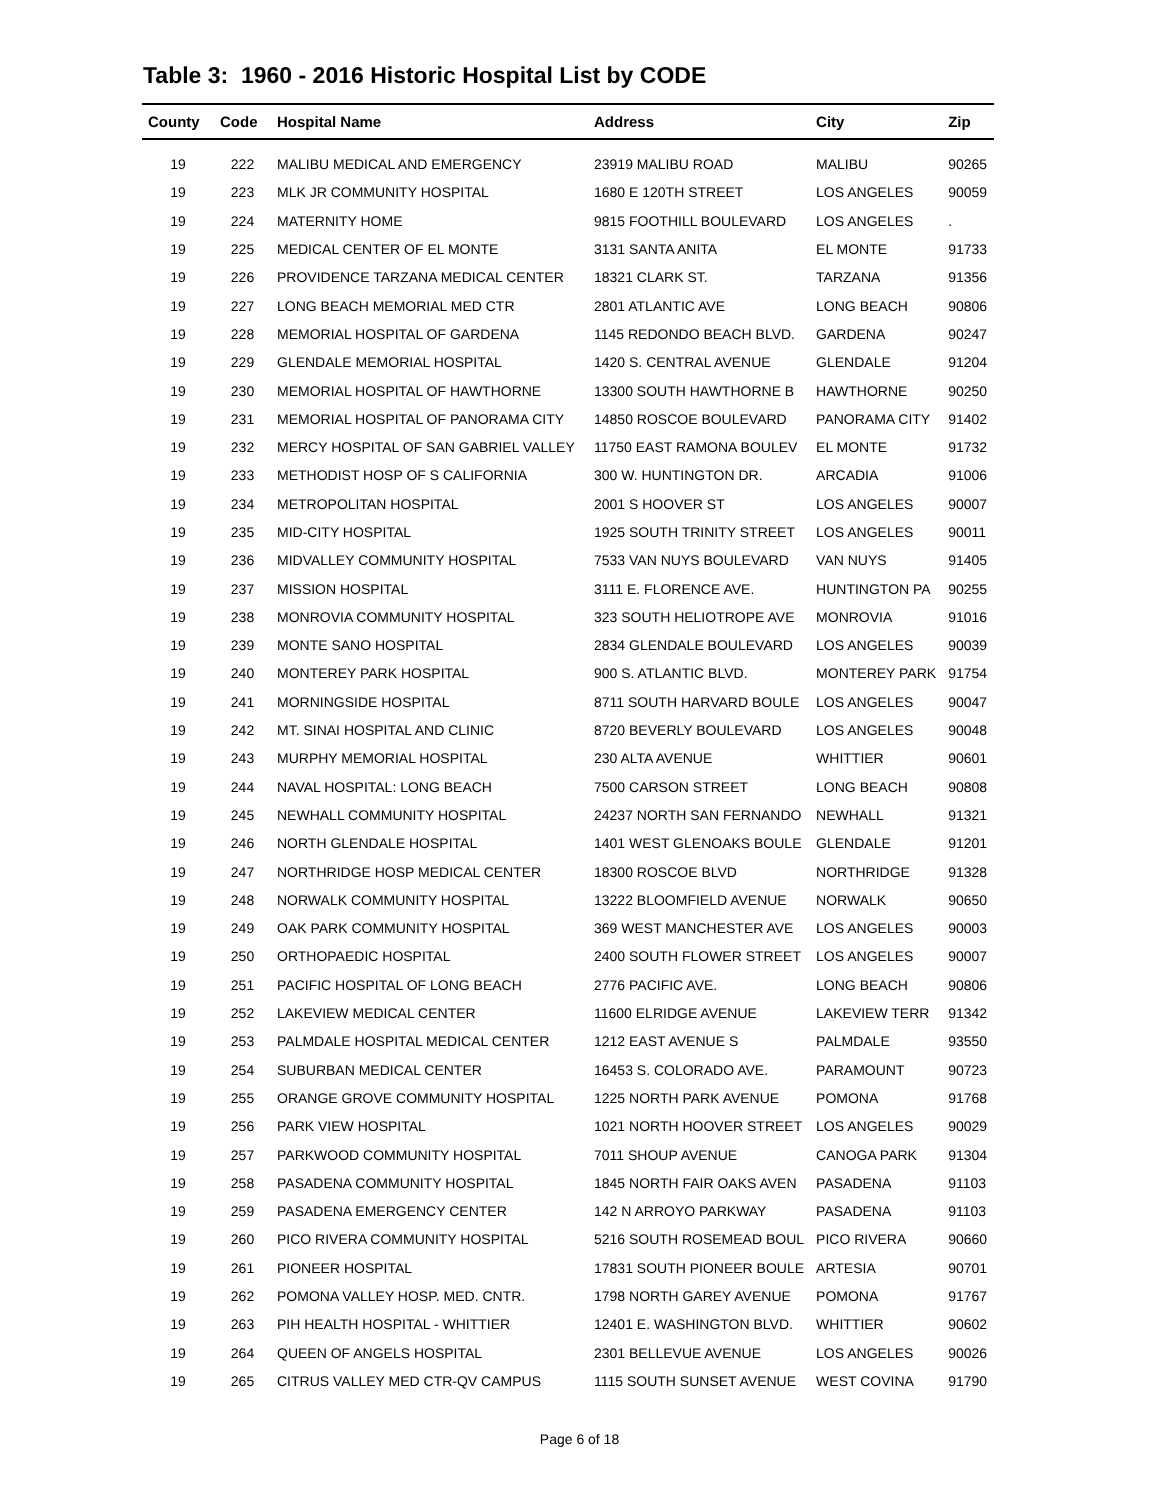Table 3: 1960 - 2016 Historic Hospital List by CODE
| County | Code | Hospital Name | Address | City | Zip |
| --- | --- | --- | --- | --- | --- |
| 19 | 222 | MALIBU MEDICAL AND EMERGENCY | 23919 MALIBU ROAD | MALIBU | 90265 |
| 19 | 223 | MLK JR COMMUNITY HOSPITAL | 1680 E 120TH STREET | LOS ANGELES | 90059 |
| 19 | 224 | MATERNITY HOME | 9815 FOOTHILL BOULEVARD | LOS ANGELES | . |
| 19 | 225 | MEDICAL CENTER OF EL MONTE | 3131 SANTA ANITA | EL MONTE | 91733 |
| 19 | 226 | PROVIDENCE TARZANA MEDICAL CENTER | 18321 CLARK ST. | TARZANA | 91356 |
| 19 | 227 | LONG BEACH MEMORIAL MED CTR | 2801 ATLANTIC AVE | LONG BEACH | 90806 |
| 19 | 228 | MEMORIAL HOSPITAL OF GARDENA | 1145 REDONDO BEACH BLVD. | GARDENA | 90247 |
| 19 | 229 | GLENDALE MEMORIAL HOSPITAL | 1420 S. CENTRAL AVENUE | GLENDALE | 91204 |
| 19 | 230 | MEMORIAL HOSPITAL OF HAWTHORNE | 13300 SOUTH HAWTHORNE B | HAWTHORNE | 90250 |
| 19 | 231 | MEMORIAL HOSPITAL OF PANORAMA CITY | 14850 ROSCOE BOULEVARD | PANORAMA CITY | 91402 |
| 19 | 232 | MERCY HOSPITAL OF SAN GABRIEL VALLEY | 11750 EAST RAMONA BOULEV | EL MONTE | 91732 |
| 19 | 233 | METHODIST HOSP OF S CALIFORNIA | 300 W. HUNTINGTON DR. | ARCADIA | 91006 |
| 19 | 234 | METROPOLITAN HOSPITAL | 2001 S HOOVER ST | LOS ANGELES | 90007 |
| 19 | 235 | MID-CITY HOSPITAL | 1925 SOUTH TRINITY STREET | LOS ANGELES | 90011 |
| 19 | 236 | MIDVALLEY COMMUNITY HOSPITAL | 7533 VAN NUYS BOULEVARD | VAN NUYS | 91405 |
| 19 | 237 | MISSION HOSPITAL | 3111 E. FLORENCE AVE. | HUNTINGTON PA | 90255 |
| 19 | 238 | MONROVIA COMMUNITY HOSPITAL | 323 SOUTH HELIOTROPE AVE | MONROVIA | 91016 |
| 19 | 239 | MONTE SANO HOSPITAL | 2834 GLENDALE BOULEVARD | LOS ANGELES | 90039 |
| 19 | 240 | MONTEREY PARK HOSPITAL | 900 S. ATLANTIC BLVD. | MONTEREY PARK | 91754 |
| 19 | 241 | MORNINGSIDE HOSPITAL | 8711 SOUTH HARVARD BOULE | LOS ANGELES | 90047 |
| 19 | 242 | MT. SINAI HOSPITAL AND CLINIC | 8720 BEVERLY BOULEVARD | LOS ANGELES | 90048 |
| 19 | 243 | MURPHY MEMORIAL HOSPITAL | 230 ALTA AVENUE | WHITTIER | 90601 |
| 19 | 244 | NAVAL HOSPITAL: LONG BEACH | 7500 CARSON STREET | LONG BEACH | 90808 |
| 19 | 245 | NEWHALL COMMUNITY HOSPITAL | 24237 NORTH SAN FERNANDO | NEWHALL | 91321 |
| 19 | 246 | NORTH GLENDALE HOSPITAL | 1401 WEST GLENOAKS BOULE | GLENDALE | 91201 |
| 19 | 247 | NORTHRIDGE HOSP MEDICAL CENTER | 18300 ROSCOE BLVD | NORTHRIDGE | 91328 |
| 19 | 248 | NORWALK COMMUNITY HOSPITAL | 13222 BLOOMFIELD AVENUE | NORWALK | 90650 |
| 19 | 249 | OAK PARK COMMUNITY HOSPITAL | 369 WEST MANCHESTER AVE | LOS ANGELES | 90003 |
| 19 | 250 | ORTHOPAEDIC HOSPITAL | 2400 SOUTH FLOWER STREET | LOS ANGELES | 90007 |
| 19 | 251 | PACIFIC HOSPITAL OF LONG BEACH | 2776 PACIFIC AVE. | LONG BEACH | 90806 |
| 19 | 252 | LAKEVIEW MEDICAL CENTER | 11600 ELRIDGE AVENUE | LAKEVIEW TERR | 91342 |
| 19 | 253 | PALMDALE HOSPITAL MEDICAL CENTER | 1212 EAST AVENUE S | PALMDALE | 93550 |
| 19 | 254 | SUBURBAN MEDICAL CENTER | 16453 S. COLORADO AVE. | PARAMOUNT | 90723 |
| 19 | 255 | ORANGE GROVE COMMUNITY HOSPITAL | 1225 NORTH PARK AVENUE | POMONA | 91768 |
| 19 | 256 | PARK VIEW HOSPITAL | 1021 NORTH HOOVER STREET | LOS ANGELES | 90029 |
| 19 | 257 | PARKWOOD COMMUNITY HOSPITAL | 7011 SHOUP AVENUE | CANOGA PARK | 91304 |
| 19 | 258 | PASADENA COMMUNITY HOSPITAL | 1845 NORTH FAIR OAKS AVEN | PASADENA | 91103 |
| 19 | 259 | PASADENA EMERGENCY CENTER | 142 N ARROYO PARKWAY | PASADENA | 91103 |
| 19 | 260 | PICO RIVERA COMMUNITY HOSPITAL | 5216 SOUTH ROSEMEAD BOUL | PICO RIVERA | 90660 |
| 19 | 261 | PIONEER HOSPITAL | 17831 SOUTH PIONEER BOULE | ARTESIA | 90701 |
| 19 | 262 | POMONA VALLEY HOSP. MED. CNTR. | 1798 NORTH GAREY AVENUE | POMONA | 91767 |
| 19 | 263 | PIH HEALTH HOSPITAL - WHITTIER | 12401 E. WASHINGTON BLVD. | WHITTIER | 90602 |
| 19 | 264 | QUEEN OF ANGELS HOSPITAL | 2301 BELLEVUE AVENUE | LOS ANGELES | 90026 |
| 19 | 265 | CITRUS VALLEY MED CTR-QV CAMPUS | 1115 SOUTH SUNSET AVENUE | WEST COVINA | 91790 |
Page 6 of 18